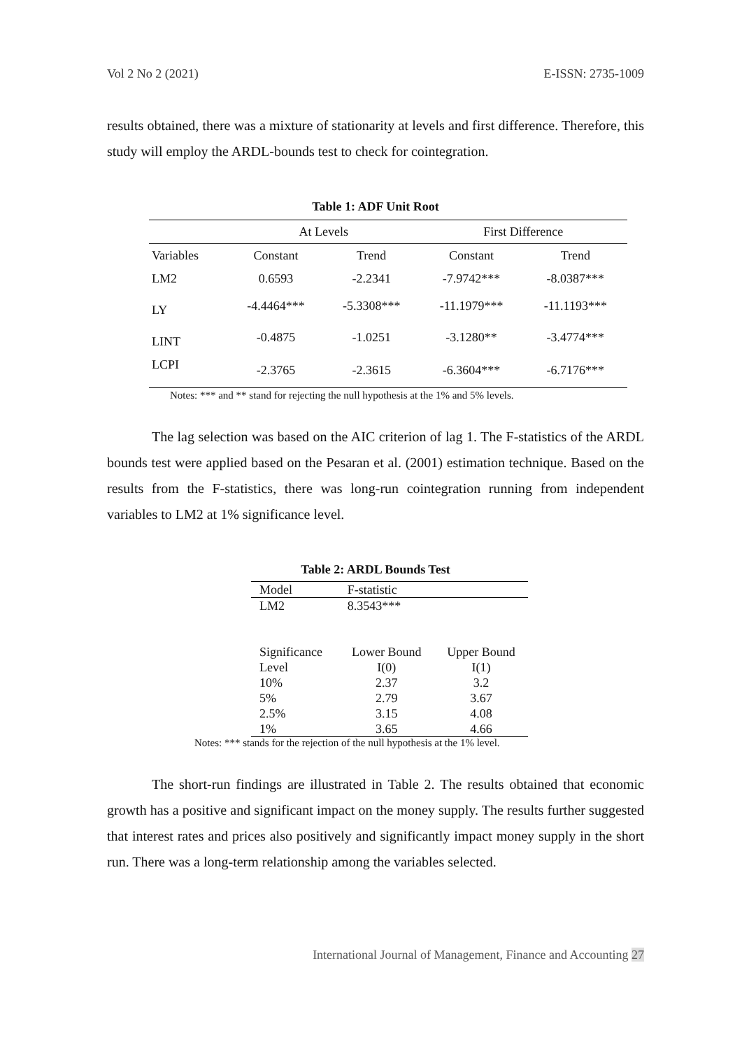Vol 2 No 2 (2021) E-ISSN: 2735-1009
results obtained, there was a mixture of stationarity at levels and first difference. Therefore, this study will employ the ARDL-bounds test to check for cointegration.
Table 1: ADF Unit Root
| | At Levels | | First Difference | |
| Variables | Constant | Trend | Constant | Trend |
| LM2 | 0.6593 | -2.2341 | -7.9742*** | -8.0387*** |
| LY | -4.4464*** | -5.3308*** | -11.1979*** | -11.1193*** |
| LINT | -0.4875 | -1.0251 | -3.1280** | -3.4774*** |
| LCPI | -2.3765 | -2.3615 | -6.3604*** | -6.7176*** |
Notes: *** and ** stand for rejecting the null hypothesis at the 1% and 5% levels.
The lag selection was based on the AIC criterion of lag 1. The F-statistics of the ARDL bounds test were applied based on the Pesaran et al. (2001) estimation technique. Based on the results from the F-statistics, there was long-run cointegration running from independent variables to LM2 at 1% significance level.
Table 2: ARDL Bounds Test
| Model | F-statistic | |
| LM2 | 8.3543*** | |
| Significance Level | Lower Bound I(0) | Upper Bound I(1) |
| 10% | 2.37 | 3.2 |
| 5% | 2.79 | 3.67 |
| 2.5% | 3.15 | 4.08 |
| 1% | 3.65 | 4.66 |
Notes: *** stands for the rejection of the null hypothesis at the 1% level.
The short-run findings are illustrated in Table 2. The results obtained that economic growth has a positive and significant impact on the money supply. The results further suggested that interest rates and prices also positively and significantly impact money supply in the short run. There was a long-term relationship among the variables selected.
International Journal of Management, Finance and Accounting 27